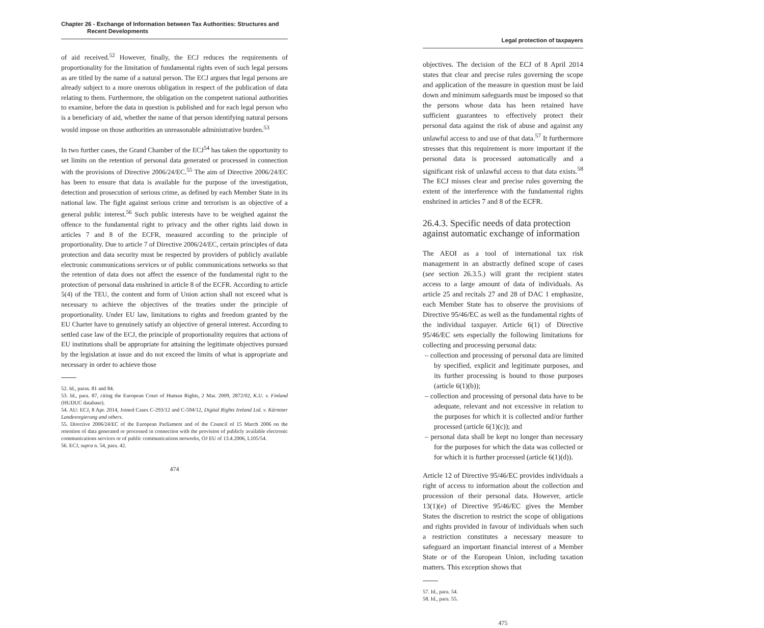Chapter 26 - Exchange of Information between Tax Authorities: Structures and
Recent Developments
of aid received.<sup>52</sup> However, finally, the ECJ reduces the requirements of proportionality for the limitation of fundamental rights even of such legal persons as are titled by the name of a natural person. The ECJ argues that legal persons are already subject to a more onerous obligation in respect of the publication of data relating to them. Furthermore, the obligation on the competent national authorities to examine, before the data in question is published and for each legal person who is a beneficiary of aid, whether the name of that person identifying natural persons would impose on those authorities an unreasonable administrative burden.<sup>53</sup>
In two further cases, the Grand Chamber of the ECJ<sup>54</sup> has taken the opportunity to set limits on the retention of personal data generated or processed in connection with the provisions of Directive 2006/24/EC.<sup>55</sup> The aim of Directive 2006/24/EC has been to ensure that data is available for the purpose of the investigation, detection and prosecution of serious crime, as defined by each Member State in its national law. The fight against serious crime and terrorism is an objective of a general public interest.<sup>56</sup> Such public interests have to be weighed against the offence to the fundamental right to privacy and the other rights laid down in articles 7 and 8 of the ECFR, measured according to the principle of proportionality. Due to article 7 of Directive 2006/24/EC, certain principles of data protection and data security must be respected by providers of publicly available electronic communications services or of public communications networks so that the retention of data does not affect the essence of the fundamental right to the protection of personal data enshrined in article 8 of the ECFR. According to article 5(4) of the TEU, the content and form of Union action shall not exceed what is necessary to achieve the objectives of the treaties under the principle of proportionality. Under EU law, limitations to rights and freedom granted by the EU Charter have to genuinely satisfy an objective of general interest. According to settled case law of the ECJ, the principle of proportionality requires that actions of EU institutions shall be appropriate for attaining the legitimate objectives pursued by the legislation at issue and do not exceed the limits of what is appropriate and necessary in order to achieve those
52. Id., paras. 81 and 84.
53. Id., para. 87, citing the European Court of Human Rights, 2 Mar. 2009, 2872/02, K.U. v. Finland (HUDUC database).
54. AU: ECJ, 8 Apr. 2014, Joined Cases C-293/12 and C-594/12, Digital Rights Ireland Ltd. v. Kärntner Landesregierung and others.
55. Directive 2006/24/EC of the European Parliament and of the Council of 15 March 2006 on the retention of data generated or processed in connection with the provision of publicly available electronic communications services or of public communications networks, OJ EU of 13.4.2006, L105/54.
56. ECJ, supra n. 54, para. 42.
474
Legal protection of taxpayers
objectives. The decision of the ECJ of 8 April 2014 states that clear and precise rules governing the scope and application of the measure in question must be laid down and minimum safeguards must be imposed so that the persons whose data has been retained have sufficient guarantees to effectively protect their personal data against the risk of abuse and against any unlawful access to and use of that data.<sup>57</sup> It furthermore stresses that this requirement is more important if the personal data is processed automatically and a significant risk of unlawful access to that data exists.<sup>58</sup> The ECJ misses clear and precise rules governing the extent of the interference with the fundamental rights enshrined in articles 7 and 8 of the ECFR.
26.4.3. Specific needs of data protection against automatic exchange of information
The AEOI as a tool of international tax risk management in an abstractly defined scope of cases (see section 26.3.5.) will grant the recipient states access to a large amount of data of individuals. As article 25 and recitals 27 and 28 of DAC 1 emphasize, each Member State has to observe the provisions of Directive 95/46/EC as well as the fundamental rights of the individual taxpayer. Article 6(1) of Directive 95/46/EC sets especially the following limitations for collecting and processing personal data:
– collection and processing of personal data are limited by specified, explicit and legitimate purposes, and its further processing is bound to those purposes (article 6(1)(b));
– collection and processing of personal data have to be adequate, relevant and not excessive in relation to the purposes for which it is collected and/or further processed (article 6(1)(c)); and
– personal data shall be kept no longer than necessary for the purposes for which the data was collected or for which it is further processed (article 6(1)(d)).
Article 12 of Directive 95/46/EC provides individuals a right of access to information about the collection and procession of their personal data. However, article 13(1)(e) of Directive 95/46/EC gives the Member States the discretion to restrict the scope of obligations and rights provided in favour of individuals when such a restriction constitutes a necessary measure to safeguard an important financial interest of a Member State or of the European Union, including taxation matters. This exception shows that
57. Id., para. 54.
58. Id., para. 55.
475